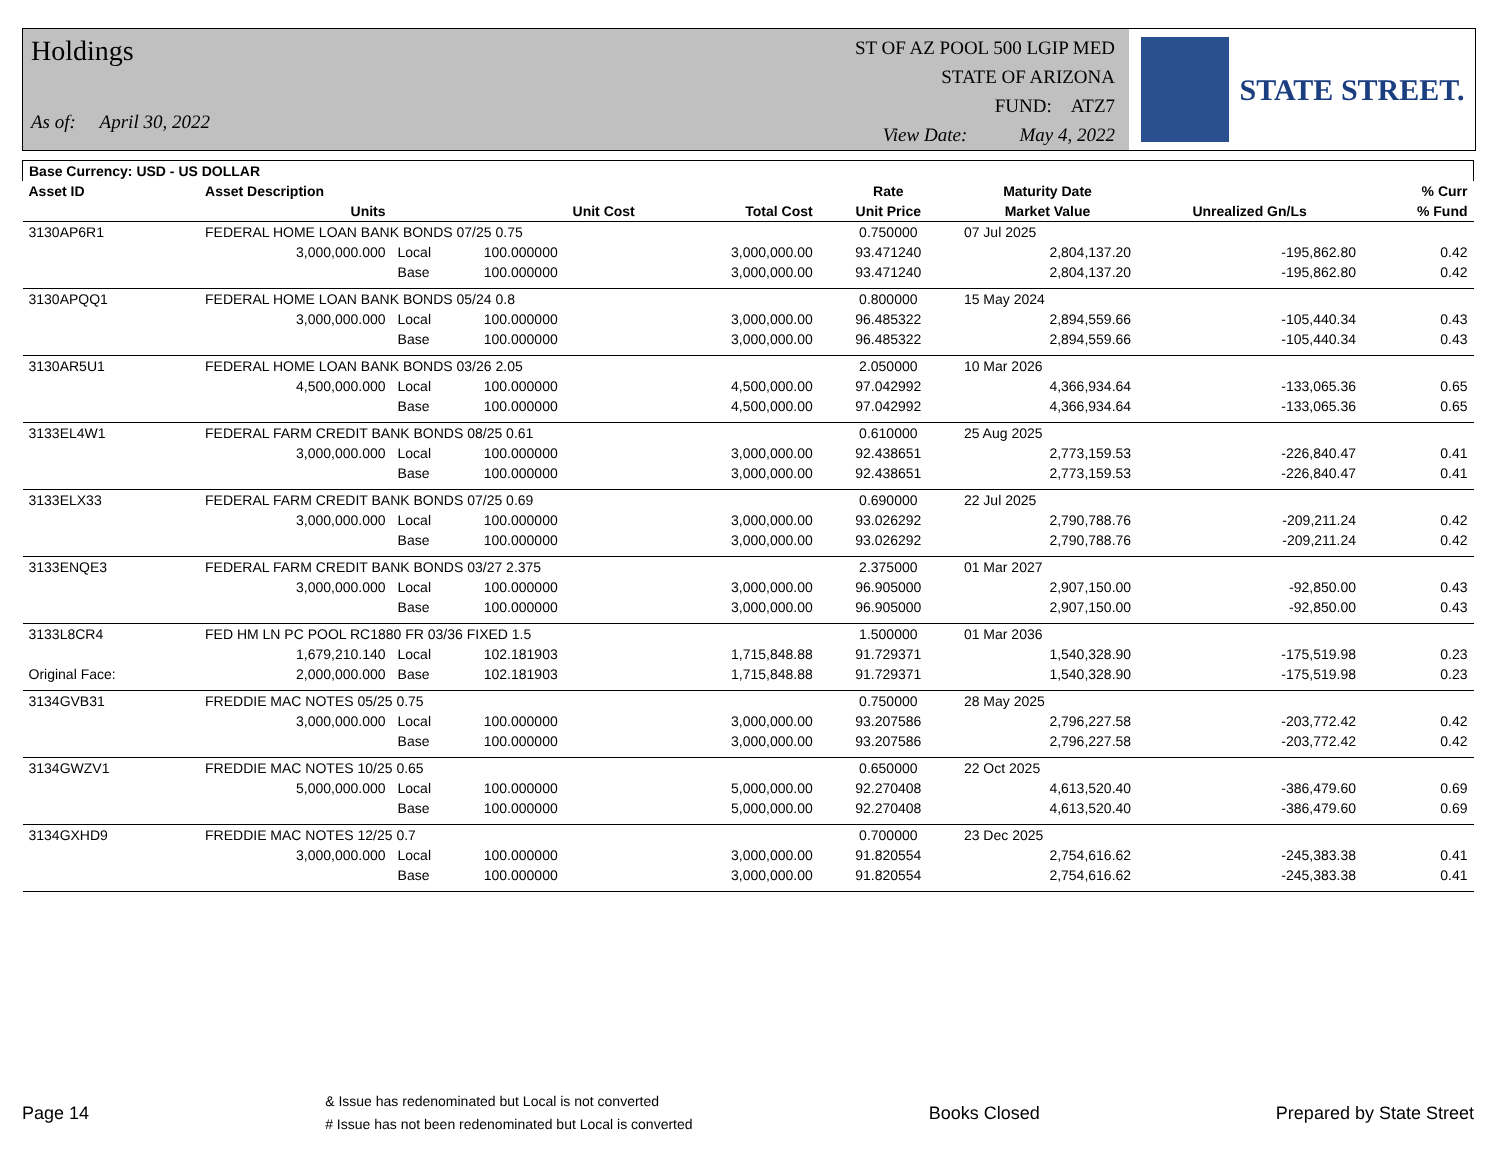Holdings
As of: April 30, 2022
ST OF AZ POOL 500 LGIP MED
STATE OF ARIZONA
FUND: ATZ7
View Date: May 4, 2022
STATE STREET.
| Base Currency: USD - US DOLLAR | | | | | | | | |
| --- | --- | --- | --- | --- | --- | --- | --- | --- |
| Asset ID | Asset Description | | | | Rate | Maturity Date | | % Curr |
| | Units | | Unit Cost | Total Cost | Unit Price | Market Value | Unrealized Gn/Ls | % Fund |
| 3130AP6R1 | FEDERAL HOME LOAN BANK BONDS 07/25 0.75 | | | | 0.750000 | 07 Jul 2025 | | |
| | 3,000,000.000 | Local | 100.000000 | 3,000,000.00 | 93.471240 | 2,804,137.20 | -195,862.80 | 0.42 |
| | | Base | 100.000000 | 3,000,000.00 | 93.471240 | 2,804,137.20 | -195,862.80 | 0.42 |
| 3130APQQ1 | FEDERAL HOME LOAN BANK BONDS 05/24 0.8 | | | | 0.800000 | 15 May 2024 | | |
| | 3,000,000.000 | Local | 100.000000 | 3,000,000.00 | 96.485322 | 2,894,559.66 | -105,440.34 | 0.43 |
| | | Base | 100.000000 | 3,000,000.00 | 96.485322 | 2,894,559.66 | -105,440.34 | 0.43 |
| 3130AR5U1 | FEDERAL HOME LOAN BANK BONDS 03/26 2.05 | | | | 2.050000 | 10 Mar 2026 | | |
| | 4,500,000.000 | Local | 100.000000 | 4,500,000.00 | 97.042992 | 4,366,934.64 | -133,065.36 | 0.65 |
| | | Base | 100.000000 | 4,500,000.00 | 97.042992 | 4,366,934.64 | -133,065.36 | 0.65 |
| 3133EL4W1 | FEDERAL FARM CREDIT BANK BONDS 08/25 0.61 | | | | 0.610000 | 25 Aug 2025 | | |
| | 3,000,000.000 | Local | 100.000000 | 3,000,000.00 | 92.438651 | 2,773,159.53 | -226,840.47 | 0.41 |
| | | Base | 100.000000 | 3,000,000.00 | 92.438651 | 2,773,159.53 | -226,840.47 | 0.41 |
| 3133ELX33 | FEDERAL FARM CREDIT BANK BONDS 07/25 0.69 | | | | 0.690000 | 22 Jul 2025 | | |
| | 3,000,000.000 | Local | 100.000000 | 3,000,000.00 | 93.026292 | 2,790,788.76 | -209,211.24 | 0.42 |
| | | Base | 100.000000 | 3,000,000.00 | 93.026292 | 2,790,788.76 | -209,211.24 | 0.42 |
| 3133ENQE3 | FEDERAL FARM CREDIT BANK BONDS 03/27 2.375 | | | | 2.375000 | 01 Mar 2027 | | |
| | 3,000,000.000 | Local | 100.000000 | 3,000,000.00 | 96.905000 | 2,907,150.00 | -92,850.00 | 0.43 |
| | | Base | 100.000000 | 3,000,000.00 | 96.905000 | 2,907,150.00 | -92,850.00 | 0.43 |
| 3133L8CR4 | FED HM LN PC POOL RC1880 FR 03/36 FIXED 1.5 | | | | 1.500000 | 01 Mar 2036 | | |
| | 1,679,210.140 | Local | 102.181903 | 1,715,848.88 | 91.729371 | 1,540,328.90 | -175,519.98 | 0.23 |
| Original Face: | 2,000,000.000 | Base | 102.181903 | 1,715,848.88 | 91.729371 | 1,540,328.90 | -175,519.98 | 0.23 |
| 3134GVB31 | FREDDIE MAC NOTES 05/25 0.75 | | | | 0.750000 | 28 May 2025 | | |
| | 3,000,000.000 | Local | 100.000000 | 3,000,000.00 | 93.207586 | 2,796,227.58 | -203,772.42 | 0.42 |
| | | Base | 100.000000 | 3,000,000.00 | 93.207586 | 2,796,227.58 | -203,772.42 | 0.42 |
| 3134GWZV1 | FREDDIE MAC NOTES 10/25 0.65 | | | | 0.650000 | 22 Oct 2025 | | |
| | 5,000,000.000 | Local | 100.000000 | 5,000,000.00 | 92.270408 | 4,613,520.40 | -386,479.60 | 0.69 |
| | | Base | 100.000000 | 5,000,000.00 | 92.270408 | 4,613,520.40 | -386,479.60 | 0.69 |
| 3134GXHD9 | FREDDIE MAC NOTES 12/25 0.7 | | | | 0.700000 | 23 Dec 2025 | | |
| | 3,000,000.000 | Local | 100.000000 | 3,000,000.00 | 91.820554 | 2,754,616.62 | -245,383.38 | 0.41 |
| | | Base | 100.000000 | 3,000,000.00 | 91.820554 | 2,754,616.62 | -245,383.38 | 0.41 |
Page 14
& Issue has redenominated but Local is not converted
# Issue has not been redenominated but Local is converted
Books Closed Prepared by State Street